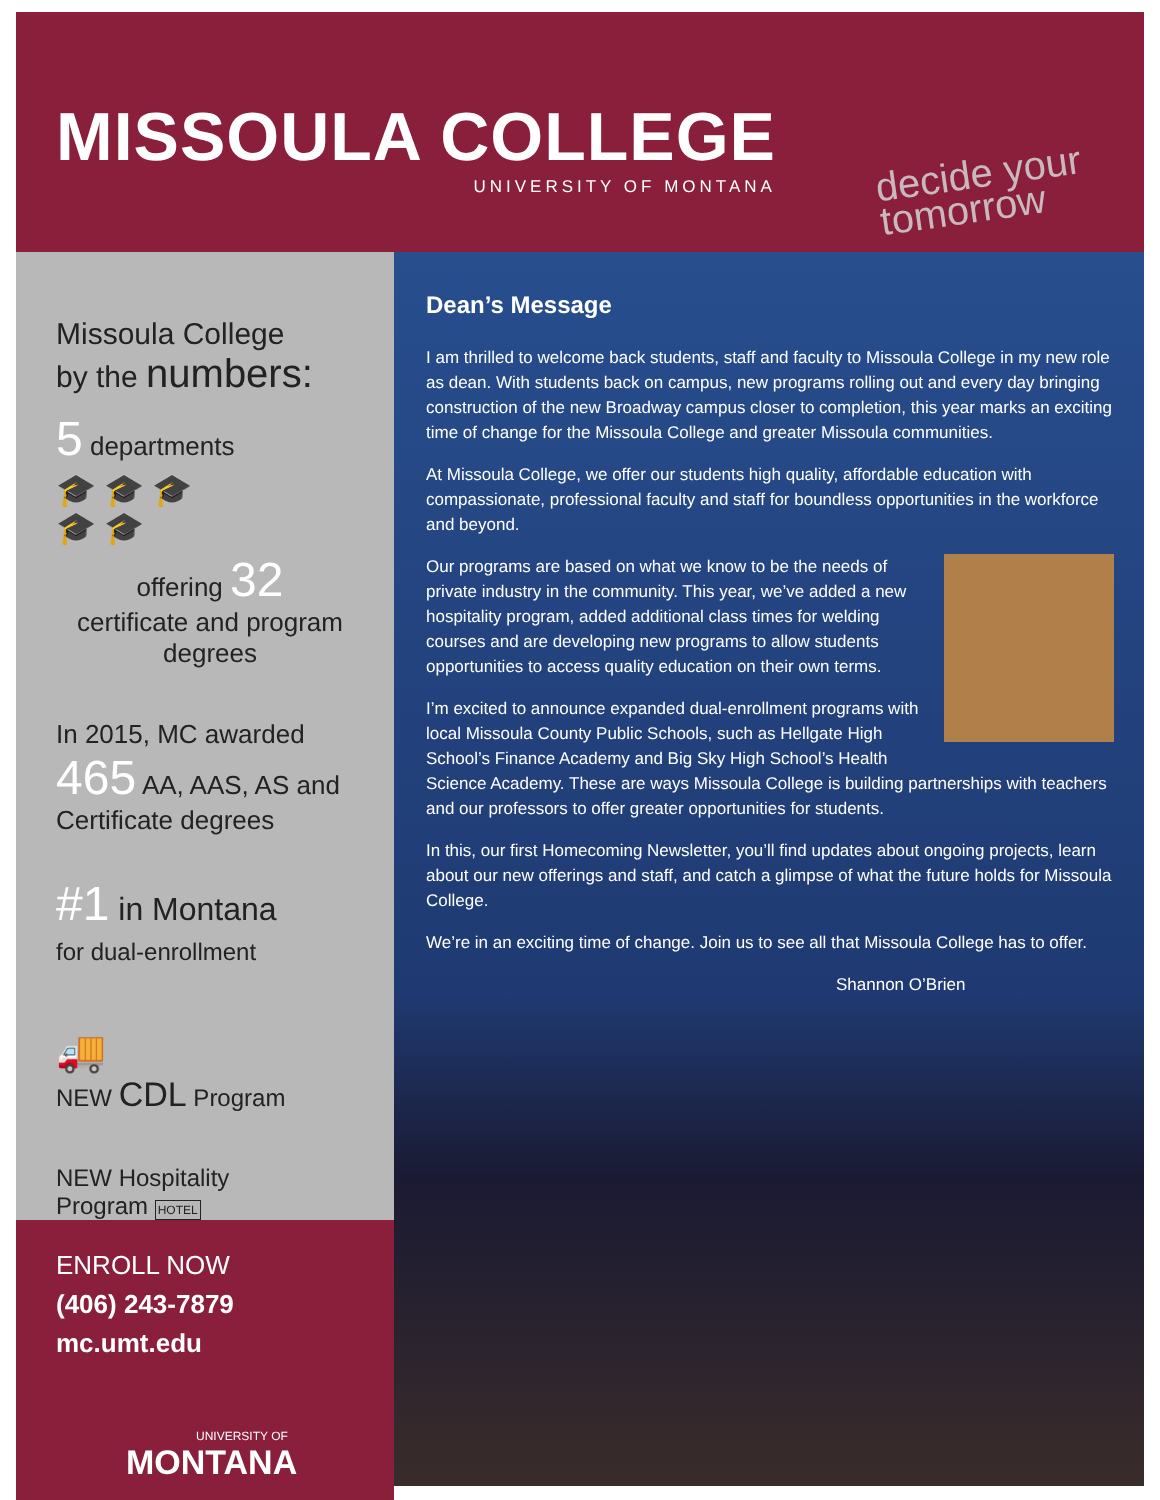MISSOULA COLLEGE
UNIVERSITY OF MONTANA
decide your
tomorrow
Missoula College
by the numbers:
5 departments
🎓🎓🎓
🎓🎓
offering 32
certificate and program
degrees
In 2015, MC awarded
465 AA, AAS, AS and Certificate degrees
#1 in Montana
for dual-enrollment
🚚
NEW CDL Program
NEW Hospitality
Program HOTEL
ENROLL NOW
(406) 243-7879
mc.umt.edu
UNIVERSITY OF
MONTANA
Dean’s Message
I am thrilled to welcome back students, staff and faculty to Missoula College in my new role as dean. With students back on campus, new programs rolling out and every day bringing construction of the new Broadway campus closer to completion, this year marks an exciting time of change for the Missoula College and greater Missoula communities.
At Missoula College, we offer our students high quality, affordable education with compassionate, professional faculty and staff for boundless opportunities in the workforce and beyond.
Our programs are based on what we know to be the needs of private industry in the community. This year, we’ve added a new hospitality program, added additional class times for welding courses and are developing new programs to allow students opportunities to access quality education on their own terms.
I’m excited to announce expanded dual-enrollment programs with local Missoula County Public Schools, such as Hellgate High School’s Finance Academy and Big Sky High School’s Health Science Academy. These are ways Missoula College is building partnerships with teachers and our professors to offer greater opportunities for students.
In this, our first Homecoming Newsletter, you’ll find updates about ongoing projects, learn about our new offerings and staff, and catch a glimpse of what the future holds for Missoula College.
We’re in an exciting time of change. Join us to see all that Missoula College has to offer.
Shannon O’Brien